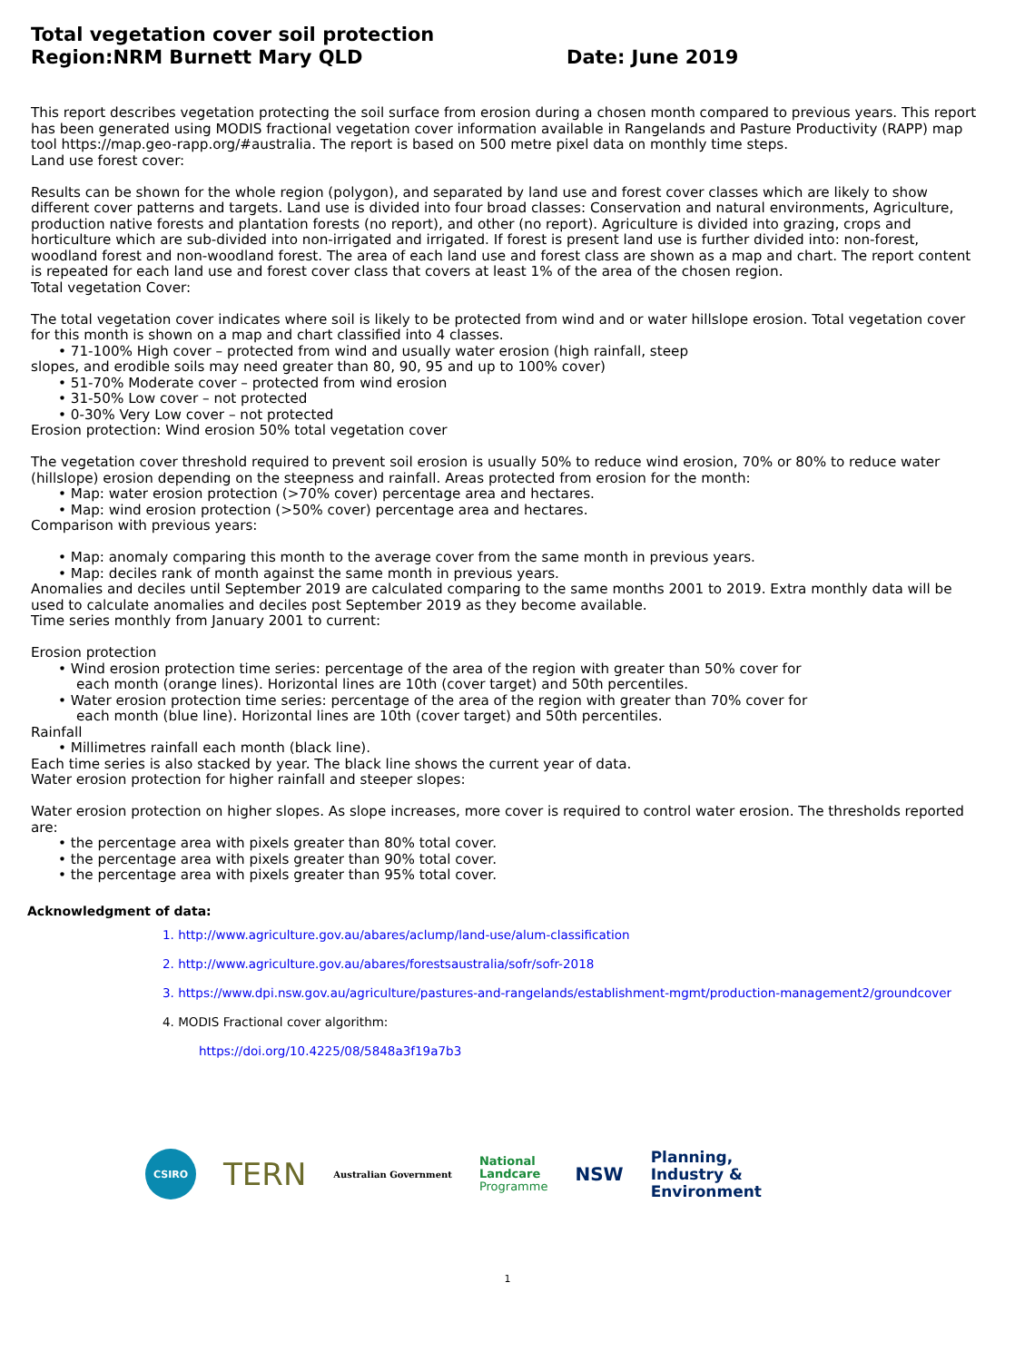Total vegetation cover soil protection
Region:NRM Burnett Mary QLD Date: June 2019
This report describes vegetation protecting the soil surface from erosion during a chosen month compared to previous years. This report has been generated using MODIS fractional vegetation cover information available in Rangelands and Pasture Productivity (RAPP) map tool https://map.geo-rapp.org/#australia. The report is based on 500 metre pixel data on monthly time steps.
Land use forest cover:
Results can be shown for the whole region (polygon), and separated by land use and forest cover classes which are likely to show different cover patterns and targets. Land use is divided into four broad classes: Conservation and natural environments, Agriculture, production native forests and plantation forests (no report), and other (no report). Agriculture is divided into grazing, crops and horticulture which are sub-divided into non-irrigated and irrigated. If forest is present land use is further divided into: non-forest, woodland forest and non-woodland forest. The area of each land use and forest class are shown as a map and chart. The report content is repeated for each land use and forest cover class that covers at least 1% of the area of the chosen region.
Total vegetation Cover:
The total vegetation cover indicates where soil is likely to be protected from wind and or water hillslope erosion. Total vegetation cover for this month is shown on a map and chart classified into 4 classes.
• 71-100% High cover – protected from wind and usually water erosion (high rainfall, steep
slopes, and erodible soils may need greater than 80, 90, 95 and up to 100% cover)
• 51-70% Moderate cover – protected from wind erosion
• 31-50% Low cover – not protected
• 0-30% Very Low cover – not protected
Erosion protection: Wind erosion 50% total vegetation cover
The vegetation cover threshold required to prevent soil erosion is usually 50% to reduce wind erosion, 70% or 80% to reduce water (hillslope) erosion depending on the steepness and rainfall. Areas protected from erosion for the month:
• Map: water erosion protection (>70% cover) percentage area and hectares.
• Map: wind erosion protection (>50% cover) percentage area and hectares.
Comparison with previous years:
• Map: anomaly comparing this month to the average cover from the same month in previous years.
• Map: deciles rank of month against the same month in previous years.
Anomalies and deciles until September 2019 are calculated comparing to the same months 2001 to 2019. Extra monthly data will be used to calculate anomalies and deciles post September 2019 as they become available.
Time series monthly from January 2001 to current:
Erosion protection
• Wind erosion protection time series: percentage of the area of the region with greater than 50% cover for
each month (orange lines). Horizontal lines are 10th (cover target) and 50th percentiles.
• Water erosion protection time series: percentage of the area of the region with greater than 70% cover for
each month (blue line). Horizontal lines are 10th (cover target) and 50th percentiles.
Rainfall
• Millimetres rainfall each month (black line).
Each time series is also stacked by year. The black line shows the current year of data.
Water erosion protection for higher rainfall and steeper slopes:
Water erosion protection on higher slopes. As slope increases, more cover is required to control water erosion. The thresholds reported are:
• the percentage area with pixels greater than 80% total cover.
• the percentage area with pixels greater than 90% total cover.
• the percentage area with pixels greater than 95% total cover.
Acknowledgment of data:
1. http://www.agriculture.gov.au/abares/aclump/land-use/alum-classification
2. http://www.agriculture.gov.au/abares/forestsaustralia/sofr/sofr-2018
3. https://www.dpi.nsw.gov.au/agriculture/pastures-and-rangelands/establishment-mgmt/production-management2/groundcover
4. MODIS Fractional cover algorithm:
https://doi.org/10.4225/08/5848a3f19a7b3
CSIRO
TERN
Australian Government
National
Landcare
Programme
NSW
Planning,
Industry &
Environment
1